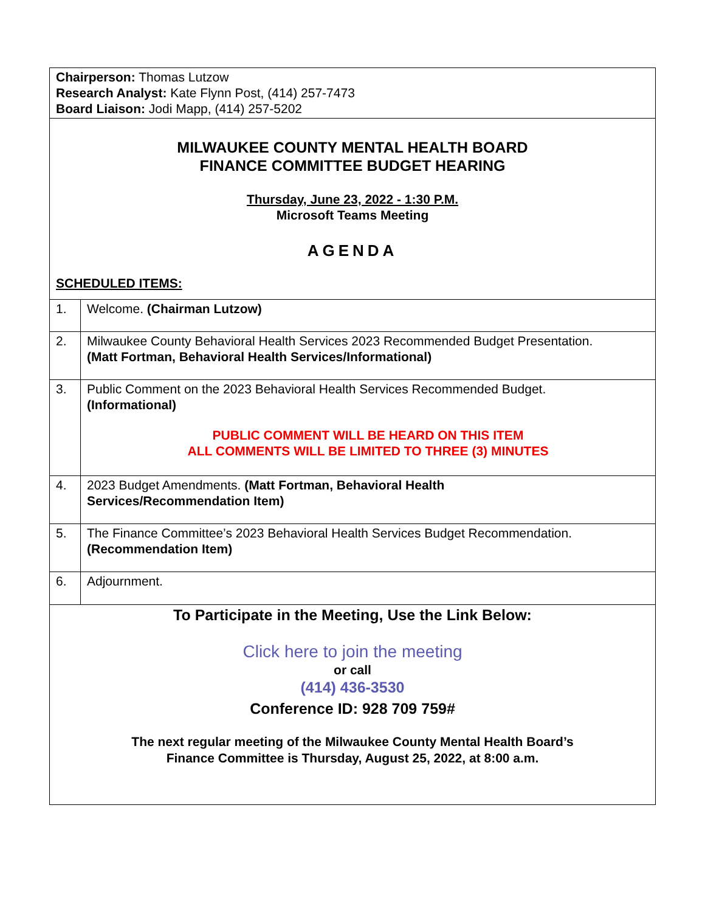Chairperson: Thomas Lutzow
Research Analyst: Kate Flynn Post, (414) 257-7473
Board Liaison: Jodi Mapp, (414) 257-5202
MILWAUKEE COUNTY MENTAL HEALTH BOARD
FINANCE COMMITTEE BUDGET HEARING
Thursday, June 23, 2022 - 1:30 P.M.
Microsoft Teams Meeting
AGENDA
SCHEDULED ITEMS:
| 1. | Welcome. (Chairman Lutzow) |
| 2. | Milwaukee County Behavioral Health Services 2023 Recommended Budget Presentation. (Matt Fortman, Behavioral Health Services/Informational) |
| 3. | Public Comment on the 2023 Behavioral Health Services Recommended Budget. (Informational) PUBLIC COMMENT WILL BE HEARD ON THIS ITEM ALL COMMENTS WILL BE LIMITED TO THREE (3) MINUTES |
| 4. | 2023 Budget Amendments. (Matt Fortman, Behavioral Health Services/Recommendation Item) |
| 5. | The Finance Committee’s 2023 Behavioral Health Services Budget Recommendation. (Recommendation Item) |
| 6. | Adjournment. |
To Participate in the Meeting, Use the Link Below:
Click here to join the meeting
or call
(414) 436-3530
Conference ID: 928 709 759#
The next regular meeting of the Milwaukee County Mental Health Board’s
Finance Committee is Thursday, August 25, 2022, at 8:00 a.m.